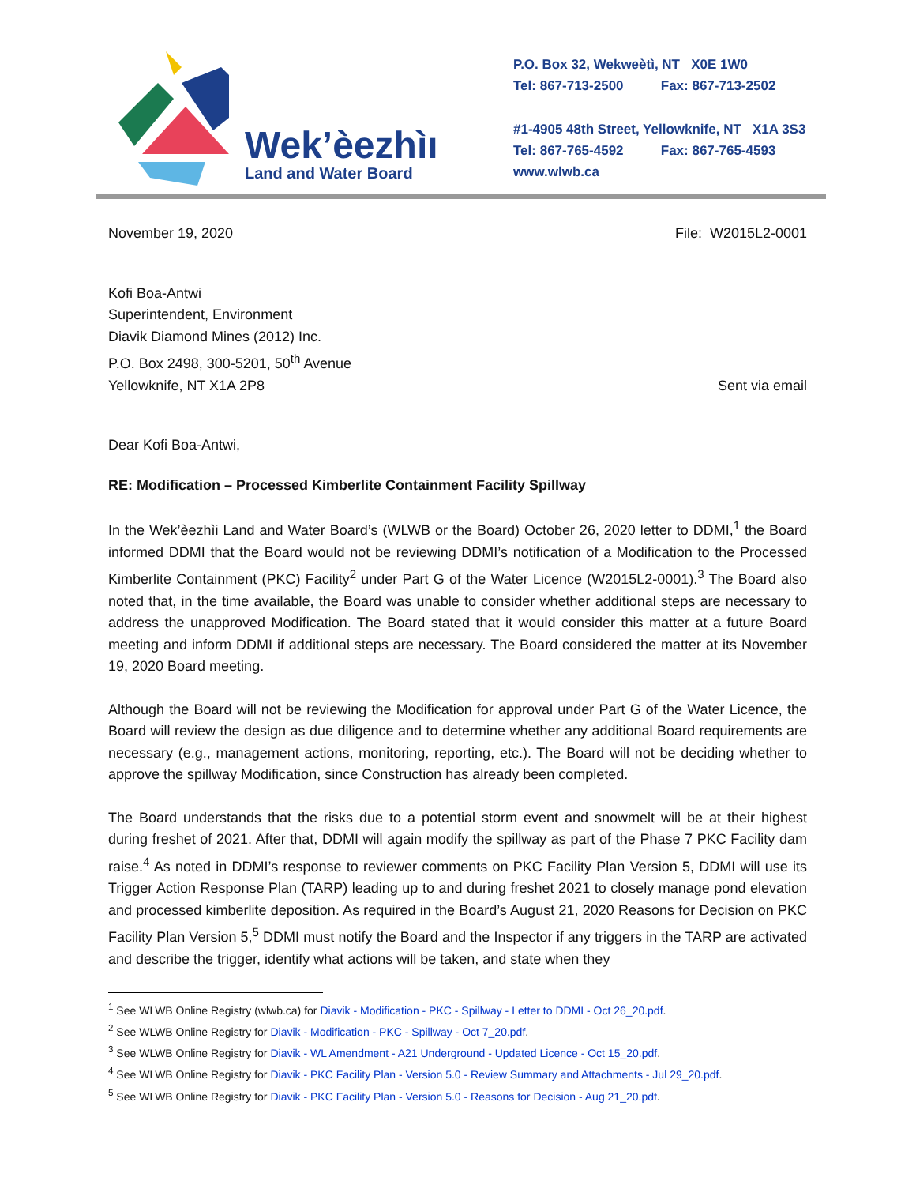Wek’èezhìı
Land and Water Board
P.O. Box 32, Wekweètì, NT X0E 1W0
Tel: 867-713-2500 Fax: 867-713-2502
#1-4905 48th Street, Yellowknife, NT X1A 3S3
Tel: 867-765-4592 Fax: 867-765-4593
www.wlwb.ca
November 19, 2020 File: W2015L2-0001
Kofi Boa-Antwi
Superintendent, Environment
Diavik Diamond Mines (2012) Inc.
P.O. Box 2498, 300-5201, 50<sup>th</sup> Avenue
Yellowknife, NT X1A 2P8 Sent via email
Dear Kofi Boa-Antwi,
RE: Modification – Processed Kimberlite Containment Facility Spillway
In the Wek’èezhìi Land and Water Board’s (WLWB or the Board) October 26, 2020 letter to DDMI,<sup>1</sup> the Board informed DDMI that the Board would not be reviewing DDMI’s notification of a Modification to the Processed Kimberlite Containment (PKC) Facility<sup>2</sup> under Part G of the Water Licence (W2015L2-0001).<sup>3</sup> The Board also noted that, in the time available, the Board was unable to consider whether additional steps are necessary to address the unapproved Modification. The Board stated that it would consider this matter at a future Board meeting and inform DDMI if additional steps are necessary. The Board considered the matter at its November 19, 2020 Board meeting.
Although the Board will not be reviewing the Modification for approval under Part G of the Water Licence, the Board will review the design as due diligence and to determine whether any additional Board requirements are necessary (e.g., management actions, monitoring, reporting, etc.). The Board will not be deciding whether to approve the spillway Modification, since Construction has already been completed.
The Board understands that the risks due to a potential storm event and snowmelt will be at their highest during freshet of 2021. After that, DDMI will again modify the spillway as part of the Phase 7 PKC Facility dam raise.<sup>4</sup> As noted in DDMI’s response to reviewer comments on PKC Facility Plan Version 5, DDMI will use its Trigger Action Response Plan (TARP) leading up to and during freshet 2021 to closely manage pond elevation and processed kimberlite deposition. As required in the Board’s August 21, 2020 Reasons for Decision on PKC Facility Plan Version 5,<sup>5</sup> DDMI must notify the Board and the Inspector if any triggers in the TARP are activated and describe the trigger, identify what actions will be taken, and state when they
<sup>1</sup> See WLWB Online Registry (wlwb.ca) for Diavik - Modification - PKC - Spillway - Letter to DDMI - Oct 26_20.pdf.
<sup>2</sup> See WLWB Online Registry for Diavik - Modification - PKC - Spillway - Oct 7_20.pdf.
<sup>3</sup> See WLWB Online Registry for Diavik - WL Amendment - A21 Underground - Updated Licence - Oct 15_20.pdf.
<sup>4</sup> See WLWB Online Registry for Diavik - PKC Facility Plan - Version 5.0 - Review Summary and Attachments - Jul 29_20.pdf.
<sup>5</sup> See WLWB Online Registry for Diavik - PKC Facility Plan - Version 5.0 - Reasons for Decision - Aug 21_20.pdf.